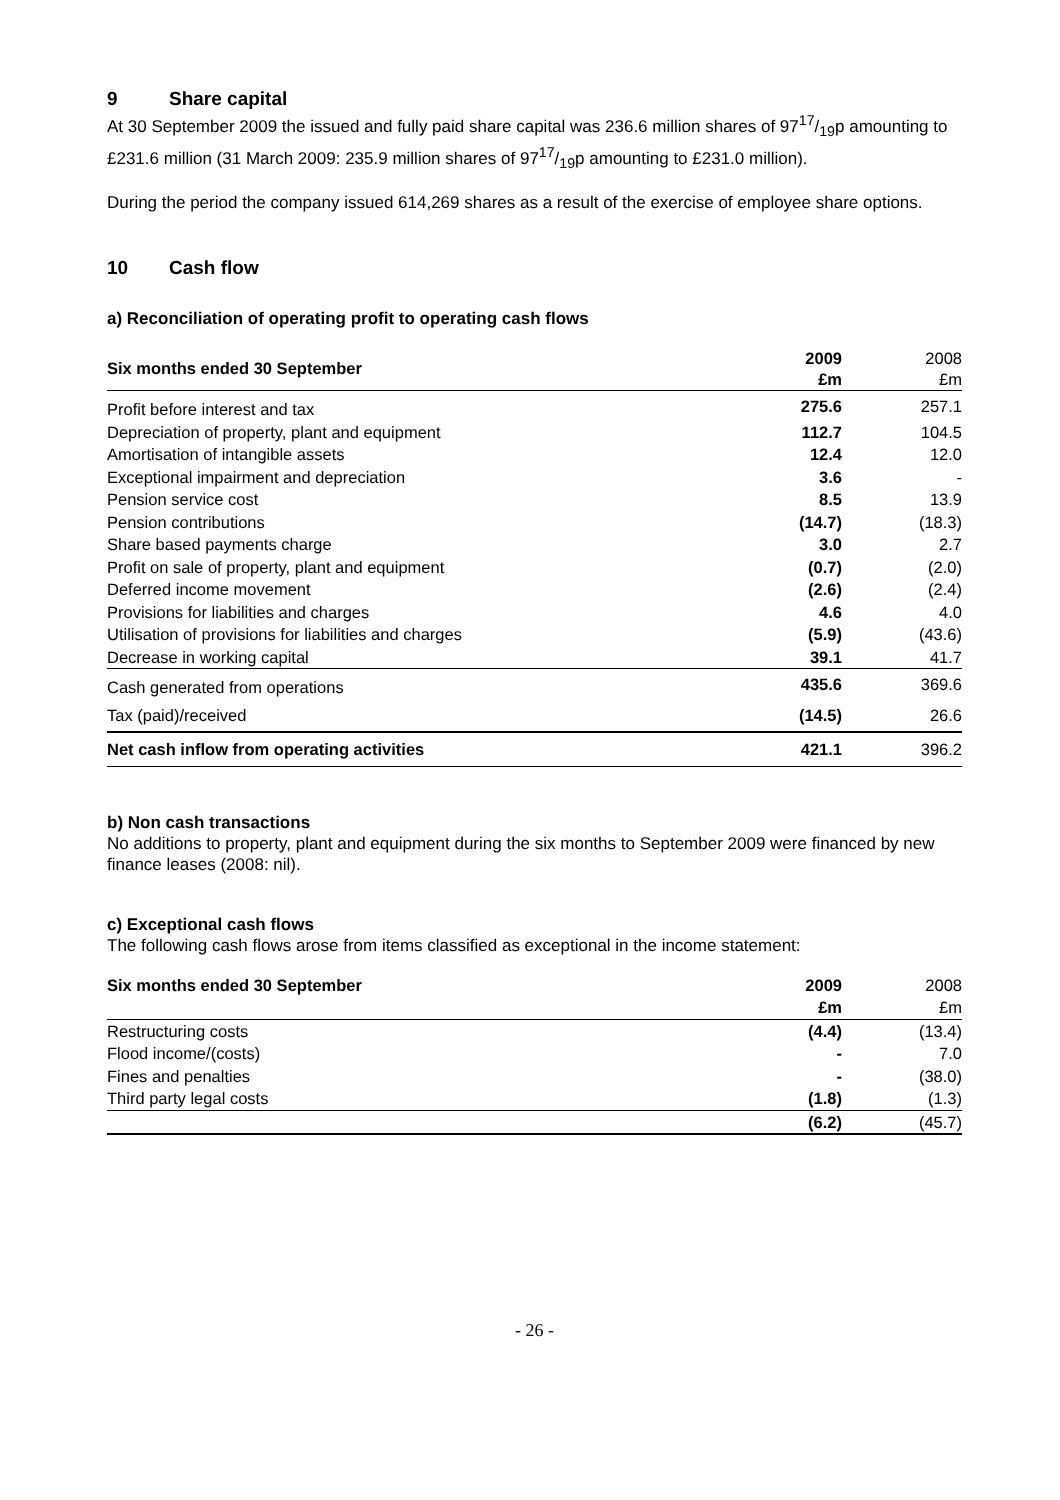9 Share capital
At 30 September 2009 the issued and fully paid share capital was 236.6 million shares of 9717/19p amounting to £231.6 million (31 March 2009: 235.9 million shares of 9717/19p amounting to £231.0 million).
During the period the company issued 614,269 shares as a result of the exercise of employee share options.
10 Cash flow
a) Reconciliation of operating profit to operating cash flows
| Six months ended 30 September | 2009 £m | 2008 £m |
| Profit before interest and tax | 275.6 | 257.1 |
| Depreciation of property, plant and equipment | 112.7 | 104.5 |
| Amortisation of intangible assets | 12.4 | 12.0 |
| Exceptional impairment and depreciation | 3.6 | - |
| Pension service cost | 8.5 | 13.9 |
| Pension contributions | (14.7) | (18.3) |
| Share based payments charge | 3.0 | 2.7 |
| Profit on sale of property, plant and equipment | (0.7) | (2.0) |
| Deferred income movement | (2.6) | (2.4) |
| Provisions for liabilities and charges | 4.6 | 4.0 |
| Utilisation of provisions for liabilities and charges | (5.9) | (43.6) |
| Decrease in working capital | 39.1 | 41.7 |
| Cash generated from operations | 435.6 | 369.6 |
| Tax (paid)/received | (14.5) | 26.6 |
| Net cash inflow from operating activities | 421.1 | 396.2 |
b) Non cash transactions
No additions to property, plant and equipment during the six months to September 2009 were financed by new finance leases (2008: nil).
c) Exceptional cash flows
The following cash flows arose from items classified as exceptional in the income statement:
| Six months ended 30 September | 2009 | 2008 |
| | £m | £m |
| Restructuring costs | (4.4) | (13.4) |
| Flood income/(costs) | - | 7.0 |
| Fines and penalties | - | (38.0) |
| Third party legal costs | (1.8) | (1.3) |
| | (6.2) | (45.7) |
- 26 -